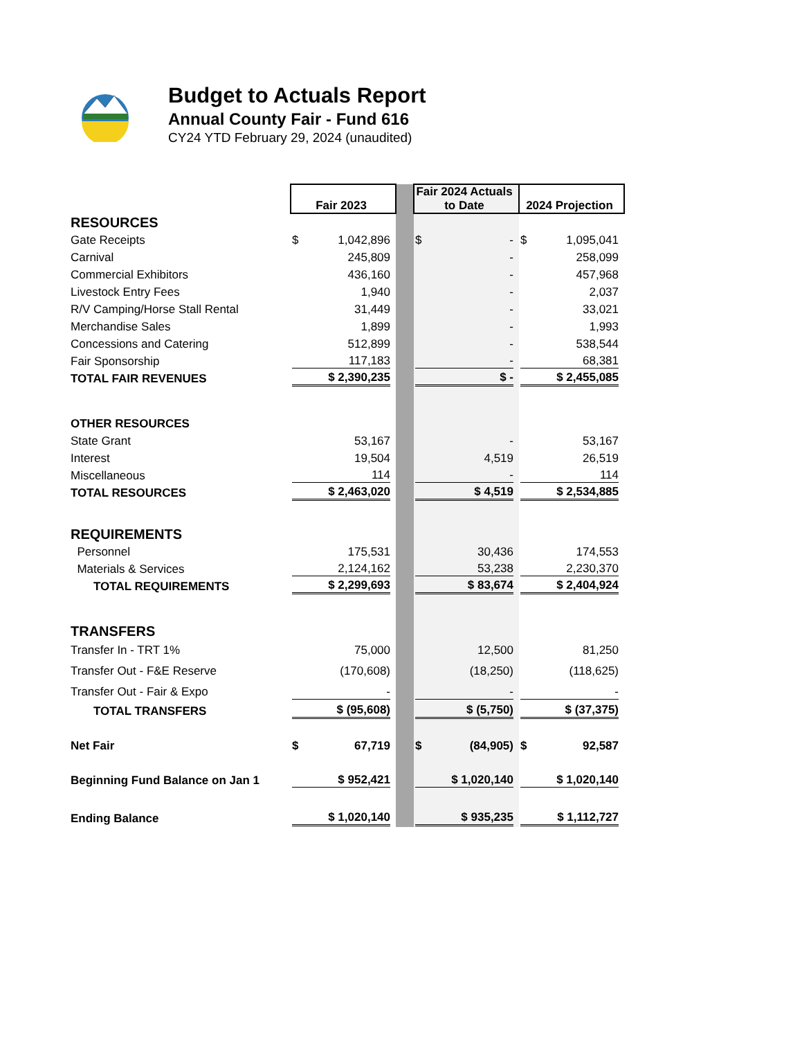Budget to Actuals Report
Annual County Fair - Fund 616
CY24 YTD February 29, 2024 (unaudited)
| | Fair 2023 | | Fair 2024 Actuals to Date | 2024 Projection |
| RESOURCES | | | | |
| Gate Receipts | $ 1,042,896 | | $ - | $ 1,095,041 |
| Carnival | 245,809 | | - | 258,099 |
| Commercial Exhibitors | 436,160 | | - | 457,968 |
| Livestock Entry Fees | 1,940 | | - | 2,037 |
| R/V Camping/Horse Stall Rental | 31,449 | | - | 33,021 |
| Merchandise Sales | 1,899 | | - | 1,993 |
| Concessions and Catering | 512,899 | | - | 538,544 |
| Fair Sponsorship | 117,183 | | - | 68,381 |
| TOTAL FAIR REVENUES | $ 2,390,235 | | $ - | $ 2,455,085 |
| OTHER RESOURCES | | | | |
| State Grant | 53,167 | | - | 53,167 |
| Interest | 19,504 | | 4,519 | 26,519 |
| Miscellaneous | 114 | | - | 114 |
| TOTAL RESOURCES | $ 2,463,020 | | $ 4,519 | $ 2,534,885 |
| REQUIREMENTS | | | | |
| Personnel | 175,531 | | 30,436 | 174,553 |
| Materials & Services | 2,124,162 | | 53,238 | 2,230,370 |
| TOTAL REQUIREMENTS | $ 2,299,693 | | $ 83,674 | $ 2,404,924 |
| TRANSFERS | | | | |
| Transfer In - TRT 1% | 75,000 | | 12,500 | 81,250 |
| Transfer Out - F&E Reserve | (170,608) | | (18,250) | (118,625) |
| Transfer Out - Fair & Expo | - | | - | - |
| TOTAL TRANSFERS | $ (95,608) | | $ (5,750) | $ (37,375) |
| Net Fair | $ 67,719 | | $ (84,905) | $ 92,587 |
| Beginning Fund Balance on Jan 1 | $ 952,421 | | $ 1,020,140 | $ 1,020,140 |
| Ending Balance | $ 1,020,140 | | $ 935,235 | $ 1,112,727 |